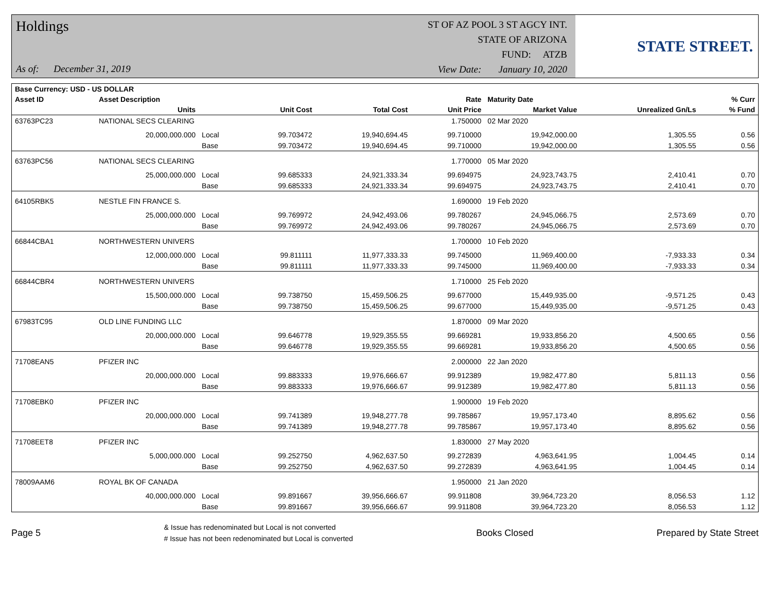Holdings
As of: December 31, 2019
ST OF AZ POOL 3 ST AGCY INT.
STATE OF ARIZONA
FUND: ATZB
View Date: January 10, 2020
STATE STREET.
| Base Currency: USD - US DOLLAR | | | | | | | | |
| --- | --- | --- | --- | --- | --- | --- | --- | --- |
| Asset ID | Asset Description | | | | Rate | Maturity Date | | % Curr |
| | Units | | Unit Cost | Total Cost | Unit Price | Market Value | Unrealized Gn/Ls | % Fund |
| 63763PC23 | NATIONAL SECS CLEARING | | | | 1.750000 | 02 Mar 2020 | | |
| | 20,000,000.000 | Local | 99.703472 | 19,940,694.45 | 99.710000 | 19,942,000.00 | 1,305.55 | 0.56 |
| | | Base | 99.703472 | 19,940,694.45 | 99.710000 | 19,942,000.00 | 1,305.55 | 0.56 |
| 63763PC56 | NATIONAL SECS CLEARING | | | | 1.770000 | 05 Mar 2020 | | |
| | 25,000,000.000 | Local | 99.685333 | 24,921,333.34 | 99.694975 | 24,923,743.75 | 2,410.41 | 0.70 |
| | | Base | 99.685333 | 24,921,333.34 | 99.694975 | 24,923,743.75 | 2,410.41 | 0.70 |
| 64105RBK5 | NESTLE FIN FRANCE S. | | | | 1.690000 | 19 Feb 2020 | | |
| | 25,000,000.000 | Local | 99.769972 | 24,942,493.06 | 99.780267 | 24,945,066.75 | 2,573.69 | 0.70 |
| | | Base | 99.769972 | 24,942,493.06 | 99.780267 | 24,945,066.75 | 2,573.69 | 0.70 |
| 66844CBA1 | NORTHWESTERN UNIVERS | | | | 1.700000 | 10 Feb 2020 | | |
| | 12,000,000.000 | Local | 99.811111 | 11,977,333.33 | 99.745000 | 11,969,400.00 | -7,933.33 | 0.34 |
| | | Base | 99.811111 | 11,977,333.33 | 99.745000 | 11,969,400.00 | -7,933.33 | 0.34 |
| 66844CBR4 | NORTHWESTERN UNIVERS | | | | 1.710000 | 25 Feb 2020 | | |
| | 15,500,000.000 | Local | 99.738750 | 15,459,506.25 | 99.677000 | 15,449,935.00 | -9,571.25 | 0.43 |
| | | Base | 99.738750 | 15,459,506.25 | 99.677000 | 15,449,935.00 | -9,571.25 | 0.43 |
| 67983TC95 | OLD LINE FUNDING LLC | | | | 1.870000 | 09 Mar 2020 | | |
| | 20,000,000.000 | Local | 99.646778 | 19,929,355.55 | 99.669281 | 19,933,856.20 | 4,500.65 | 0.56 |
| | | Base | 99.646778 | 19,929,355.55 | 99.669281 | 19,933,856.20 | 4,500.65 | 0.56 |
| 71708EAN5 | PFIZER INC | | | | 2.000000 | 22 Jan 2020 | | |
| | 20,000,000.000 | Local | 99.883333 | 19,976,666.67 | 99.912389 | 19,982,477.80 | 5,811.13 | 0.56 |
| | | Base | 99.883333 | 19,976,666.67 | 99.912389 | 19,982,477.80 | 5,811.13 | 0.56 |
| 71708EBK0 | PFIZER INC | | | | 1.900000 | 19 Feb 2020 | | |
| | 20,000,000.000 | Local | 99.741389 | 19,948,277.78 | 99.785867 | 19,957,173.40 | 8,895.62 | 0.56 |
| | | Base | 99.741389 | 19,948,277.78 | 99.785867 | 19,957,173.40 | 8,895.62 | 0.56 |
| 71708EET8 | PFIZER INC | | | | 1.830000 | 27 May 2020 | | |
| | 5,000,000.000 | Local | 99.252750 | 4,962,637.50 | 99.272839 | 4,963,641.95 | 1,004.45 | 0.14 |
| | | Base | 99.252750 | 4,962,637.50 | 99.272839 | 4,963,641.95 | 1,004.45 | 0.14 |
| 78009AAM6 | ROYAL BK OF CANADA | | | | 1.950000 | 21 Jan 2020 | | |
| | 40,000,000.000 | Local | 99.891667 | 39,956,666.67 | 99.911808 | 39,964,723.20 | 8,056.53 | 1.12 |
| | | Base | 99.891667 | 39,956,666.67 | 99.911808 | 39,964,723.20 | 8,056.53 | 1.12 |
Page 5
& Issue has redenominated but Local is not converted
# Issue has not been redenominated but Local is converted
Books Closed Prepared by State Street